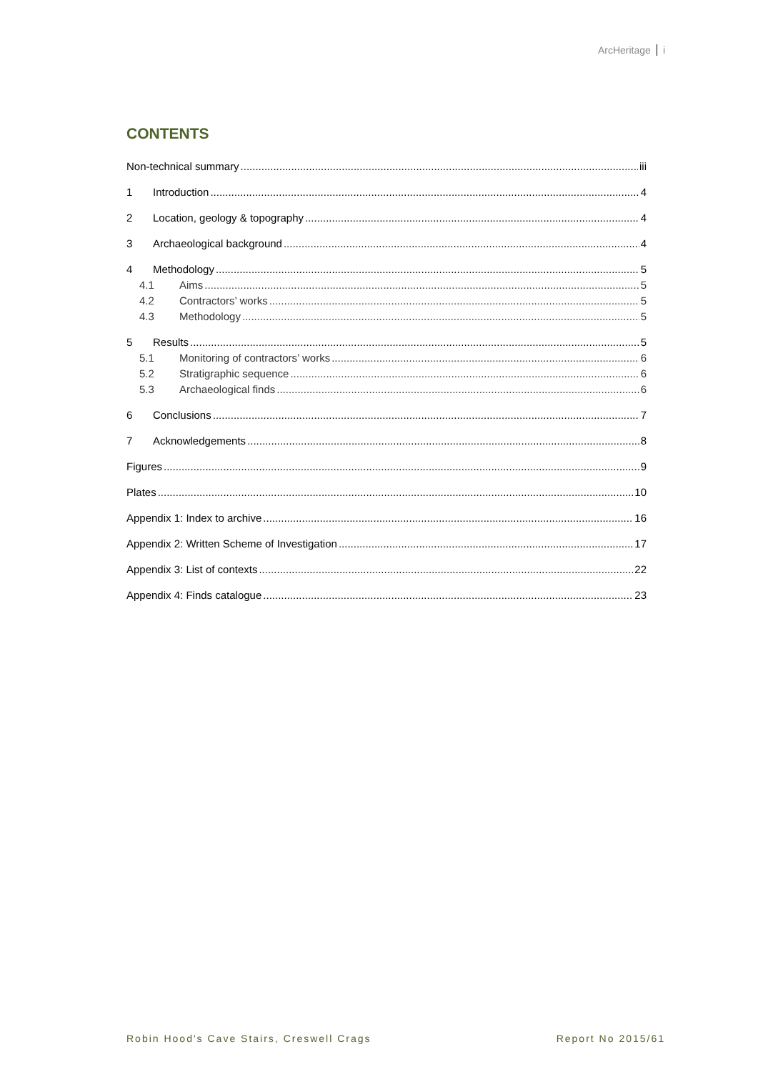ArcHeritage i
CONTENTS
Non-technical summary iii
1 Introduction 4
2 Location, geology & topography 4
3 Archaeological background 4
4 Methodology 5
4.1 Aims 5
4.2 Contractors’ works 5
4.3 Methodology 5
5 Results 5
5.1 Monitoring of contractors’ works 6
5.2 Stratigraphic sequence 6
5.3 Archaeological finds 6
6 Conclusions 7
7 Acknowledgements 8
Figures 9
Plates 10
Appendix 1: Index to archive 16
Appendix 2: Written Scheme of Investigation 17
Appendix 3: List of contexts 22
Appendix 4: Finds catalogue 23
Robin Hood's Cave Stairs, Creswell Crags Report No 2015/61